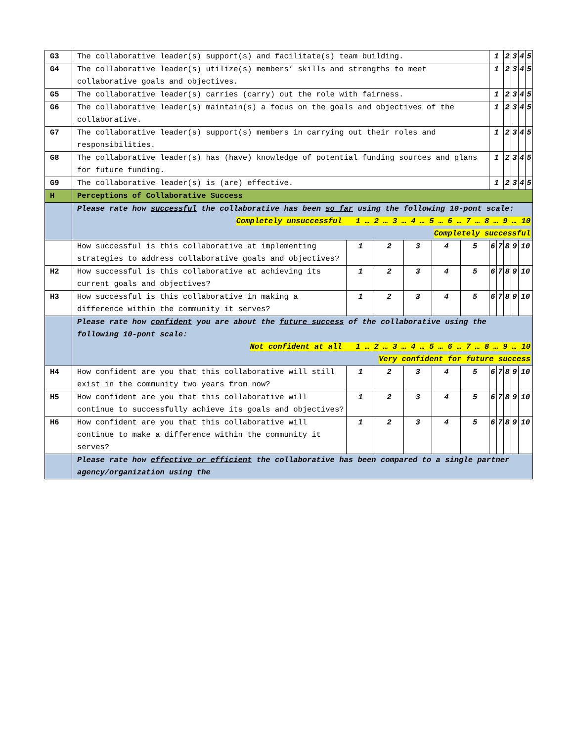| G3 | The collaborative leader(s) support(s) and facilitate(s) team building. | | | | | | 1 | | 2 | 3 | 4 | 5 |
| G4 | The collaborative leader(s) utilize(s) members’ skills and strengths to meet collaborative goals and objectives. | | | | | | 1 | | 2 | 3 | 4 | 5 |
| G5 | The collaborative leader(s) carries (carry) out the role with fairness. | | | | | | 1 | | 2 | 3 | 4 | 5 |
| G6 | The collaborative leader(s) maintain(s) a focus on the goals and objectives of the collaborative. | | | | | | 1 | | 2 | 3 | 4 | 5 |
| G7 | The collaborative leader(s) support(s) members in carrying out their roles and responsibilities. | | | | | | 1 | | 2 | 3 | 4 | 5 |
| G8 | The collaborative leader(s) has (have) knowledge of potential funding sources and plans for future funding. | | | | | | 1 | | 2 | 3 | 4 | 5 |
| G9 | The collaborative leader(s) is (are) effective. | | | | | | 1 | | 2 | 3 | 4 | 5 |
| H | Perceptions of Collaborative Success | | | | | | | | | | | |
| | Please rate how successful the collaborative has been so far using the following 10-pont scale: Completely unsuccessful 1 … 2 … 3 … 4 … 5 … 6 … 7 … 8 … 9 … 10 Completely successful | | | | | | | | | | | |
| | How successful is this collaborative at implementing strategies to address collaborative goals and objectives? | 1 | 2 | 3 | 4 | 5 | 6 | 7 | 8 | 9 | 10 | |
| H2 | How successful is this collaborative at achieving its current goals and objectives? | 1 | 2 | 3 | 4 | 5 | 6 | 7 | 8 | 9 | 10 | |
| H3 | How successful is this collaborative in making a difference within the community it serves? | 1 | 2 | 3 | 4 | 5 | 6 | 7 | 8 | 9 | 10 | |
| | Please rate how confident you are about the future success of the collaborative using the following 10-pont scale: Not confident at all 1 … 2 … 3 … 4 … 5 … 6 … 7 … 8 … 9 … 10 Very confident for future success | | | | | | | | | | | |
| H4 | How confident are you that this collaborative will still exist in the community two years from now? | 1 | 2 | 3 | 4 | 5 | 6 | 7 | 8 | 9 | 10 | |
| H5 | How confident are you that this collaborative will continue to successfully achieve its goals and objectives? | 1 | 2 | 3 | 4 | 5 | 6 | 7 | 8 | 9 | 10 | |
| H6 | How confident are you that this collaborative will continue to make a difference within the community it serves? | 1 | 2 | 3 | 4 | 5 | 6 | 7 | 8 | 9 | 10 | |
| | Please rate how effective or efficient the collaborative has been compared to a single partner agency/organization using the | | | | | | | | | | | |